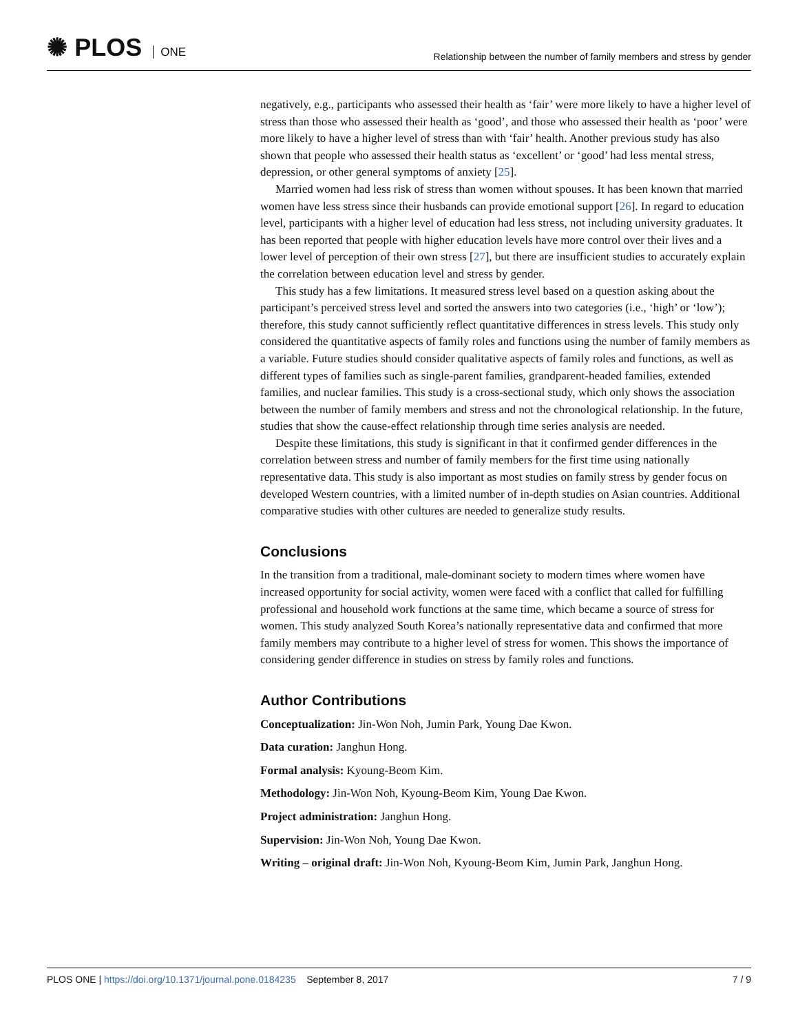✺ PLOS ONE
Relationship between the number of family members and stress by gender
negatively, e.g., participants who assessed their health as ‘fair’ were more likely to have a higher level of stress than those who assessed their health as ‘good’, and those who assessed their health as ‘poor’ were more likely to have a higher level of stress than with ‘fair’ health. Another previous study has also shown that people who assessed their health status as ‘excellent’ or ‘good’ had less mental stress, depression, or other general symptoms of anxiety [25].
Married women had less risk of stress than women without spouses. It has been known that married women have less stress since their husbands can provide emotional support [26]. In regard to education level, participants with a higher level of education had less stress, not including university graduates. It has been reported that people with higher education levels have more control over their lives and a lower level of perception of their own stress [27], but there are insufficient studies to accurately explain the correlation between education level and stress by gender.
This study has a few limitations. It measured stress level based on a question asking about the participant’s perceived stress level and sorted the answers into two categories (i.e., ‘high’ or ‘low’); therefore, this study cannot sufficiently reflect quantitative differences in stress levels. This study only considered the quantitative aspects of family roles and functions using the number of family members as a variable. Future studies should consider qualitative aspects of family roles and functions, as well as different types of families such as single-parent families, grandparent-headed families, extended families, and nuclear families. This study is a cross-sectional study, which only shows the association between the number of family members and stress and not the chronological relationship. In the future, studies that show the cause-effect relationship through time series analysis are needed.
Despite these limitations, this study is significant in that it confirmed gender differences in the correlation between stress and number of family members for the first time using nationally representative data. This study is also important as most studies on family stress by gender focus on developed Western countries, with a limited number of in-depth studies on Asian countries. Additional comparative studies with other cultures are needed to generalize study results.
Conclusions
In the transition from a traditional, male-dominant society to modern times where women have increased opportunity for social activity, women were faced with a conflict that called for fulfilling professional and household work functions at the same time, which became a source of stress for women. This study analyzed South Korea’s nationally representative data and confirmed that more family members may contribute to a higher level of stress for women. This shows the importance of considering gender difference in studies on stress by family roles and functions.
Author Contributions
Conceptualization: Jin-Won Noh, Jumin Park, Young Dae Kwon.
Data curation: Janghun Hong.
Formal analysis: Kyoung-Beom Kim.
Methodology: Jin-Won Noh, Kyoung-Beom Kim, Young Dae Kwon.
Project administration: Janghun Hong.
Supervision: Jin-Won Noh, Young Dae Kwon.
Writing – original draft: Jin-Won Noh, Kyoung-Beom Kim, Jumin Park, Janghun Hong.
PLOS ONE | https://doi.org/10.1371/journal.pone.0184235 September 8, 2017
7 / 9